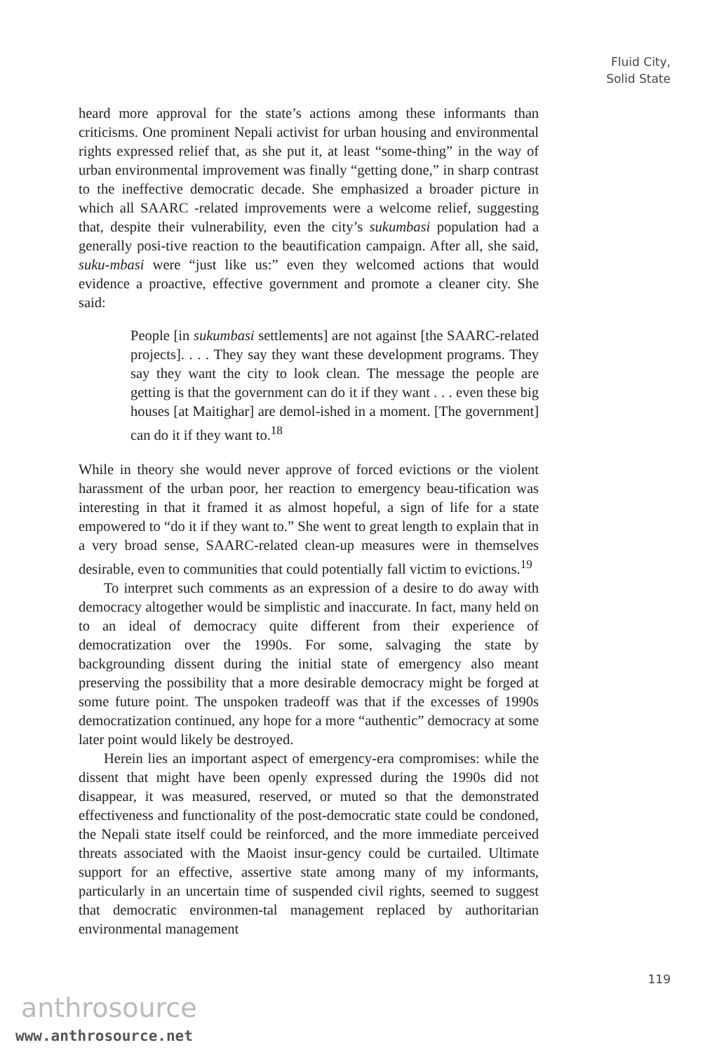Fluid City,
Solid State
heard more approval for the state’s actions among these informants than criticisms. One prominent Nepali activist for urban housing and environmental rights expressed relief that, as she put it, at least “some-thing” in the way of urban environmental improvement was finally “getting done,” in sharp contrast to the ineffective democratic decade. She emphasized a broader picture in which all SAARC -related improvements were a welcome relief, suggesting that, despite their vulnerability, even the city’s sukumbasi population had a generally posi-tive reaction to the beautification campaign. After all, she said, suku-mbasi were “just like us:” even they welcomed actions that would evidence a proactive, effective government and promote a cleaner city. She said:
People [in sukumbasi settlements] are not against [the SAARC-related projects]. . . . They say they want these development programs. They say they want the city to look clean. The message the people are getting is that the government can do it if they want . . . even these big houses [at Maitighar] are demol-ished in a moment. [The government] can do it if they want to.<sup>18</sup>
While in theory she would never approve of forced evictions or the violent harassment of the urban poor, her reaction to emergency beau-tification was interesting in that it framed it as almost hopeful, a sign of life for a state empowered to “do it if they want to.” She went to great length to explain that in a very broad sense, SAARC-related clean-up measures were in themselves desirable, even to communities that could potentially fall victim to evictions.<sup>19</sup>
To interpret such comments as an expression of a desire to do away with democracy altogether would be simplistic and inaccurate. In fact, many held on to an ideal of democracy quite different from their experience of democratization over the 1990s. For some, salvaging the state by backgrounding dissent during the initial state of emergency also meant preserving the possibility that a more desirable democracy might be forged at some future point. The unspoken tradeoff was that if the excesses of 1990s democratization continued, any hope for a more “authentic” democracy at some later point would likely be destroyed.
Herein lies an important aspect of emergency-era compromises: while the dissent that might have been openly expressed during the 1990s did not disappear, it was measured, reserved, or muted so that the demonstrated effectiveness and functionality of the post-democratic state could be condoned, the Nepali state itself could be reinforced, and the more immediate perceived threats associated with the Maoist insur-gency could be curtailed. Ultimate support for an effective, assertive state among many of my informants, particularly in an uncertain time of suspended civil rights, seemed to suggest that democratic environmen-tal management replaced by authoritarian environmental management
119
anthrosource
www.anthrosource.net